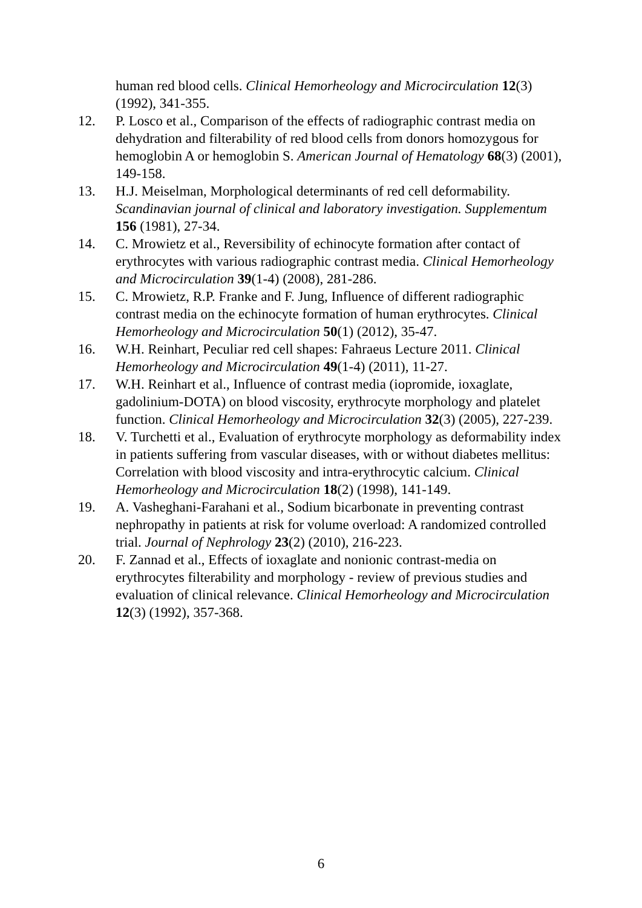human red blood cells. Clinical Hemorheology and Microcirculation 12(3) (1992), 341-355.
12. P. Losco et al., Comparison of the effects of radiographic contrast media on dehydration and filterability of red blood cells from donors homozygous for hemoglobin A or hemoglobin S. American Journal of Hematology 68(3) (2001), 149-158.
13. H.J. Meiselman, Morphological determinants of red cell deformability. Scandinavian journal of clinical and laboratory investigation. Supplementum 156 (1981), 27-34.
14. C. Mrowietz et al., Reversibility of echinocyte formation after contact of erythrocytes with various radiographic contrast media. Clinical Hemorheology and Microcirculation 39(1-4) (2008), 281-286.
15. C. Mrowietz, R.P. Franke and F. Jung, Influence of different radiographic contrast media on the echinocyte formation of human erythrocytes. Clinical Hemorheology and Microcirculation 50(1) (2012), 35-47.
16. W.H. Reinhart, Peculiar red cell shapes: Fahraeus Lecture 2011. Clinical Hemorheology and Microcirculation 49(1-4) (2011), 11-27.
17. W.H. Reinhart et al., Influence of contrast media (iopromide, ioxaglate, gadolinium-DOTA) on blood viscosity, erythrocyte morphology and platelet function. Clinical Hemorheology and Microcirculation 32(3) (2005), 227-239.
18. V. Turchetti et al., Evaluation of erythrocyte morphology as deformability index in patients suffering from vascular diseases, with or without diabetes mellitus: Correlation with blood viscosity and intra-erythrocytic calcium. Clinical Hemorheology and Microcirculation 18(2) (1998), 141-149.
19. A. Vasheghani-Farahani et al., Sodium bicarbonate in preventing contrast nephropathy in patients at risk for volume overload: A randomized controlled trial. Journal of Nephrology 23(2) (2010), 216-223.
20. F. Zannad et al., Effects of ioxaglate and nonionic contrast-media on erythrocytes filterability and morphology - review of previous studies and evaluation of clinical relevance. Clinical Hemorheology and Microcirculation 12(3) (1992), 357-368.
6